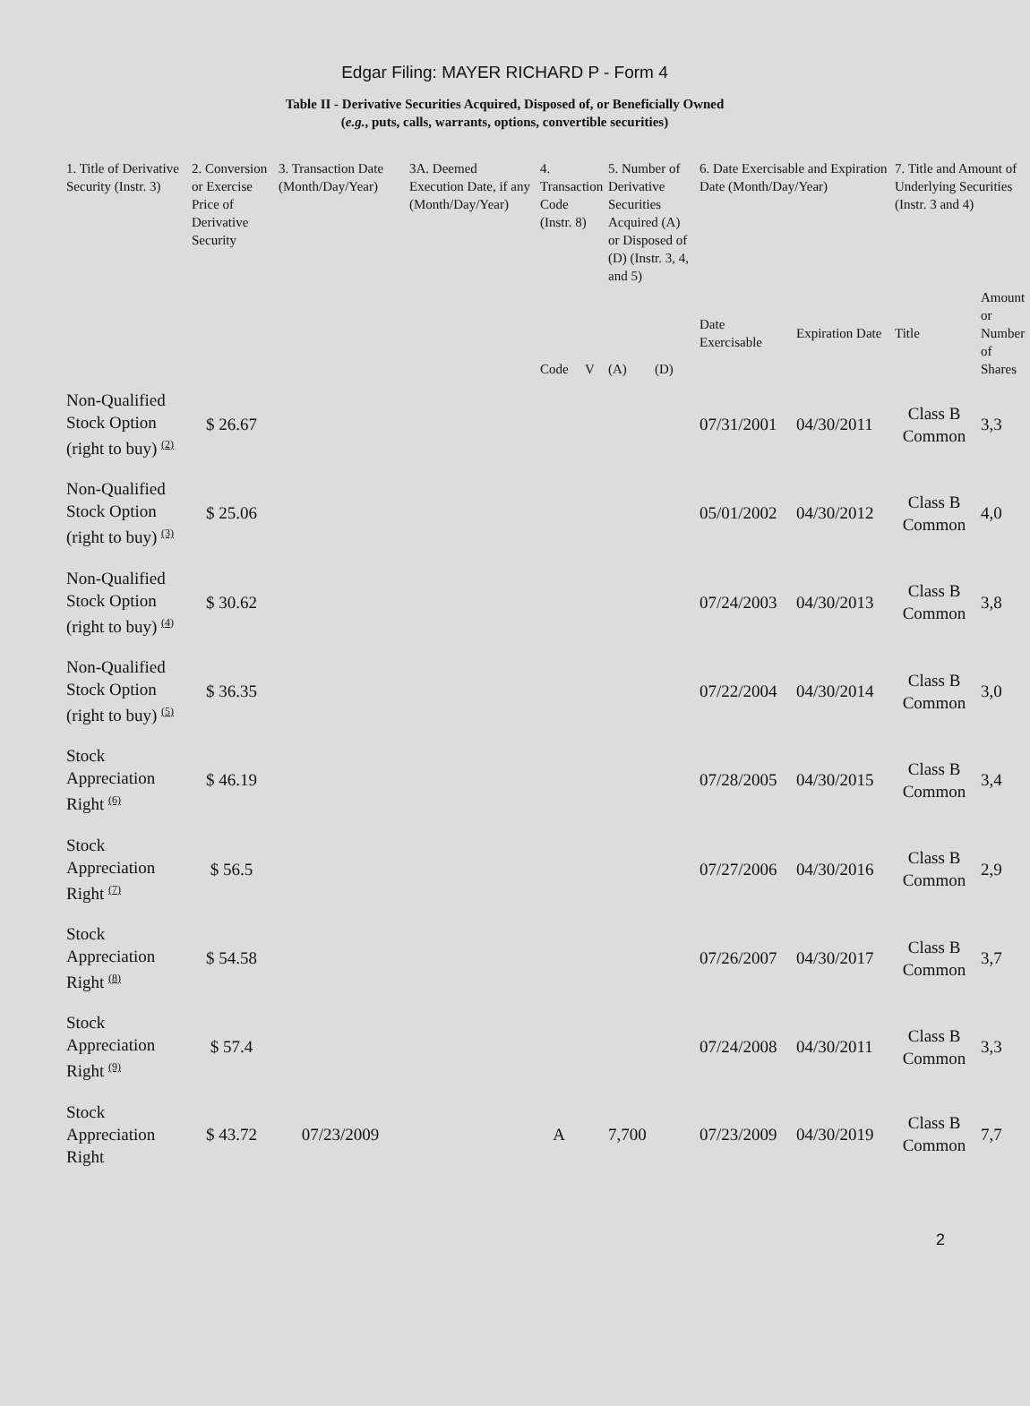Edgar Filing: MAYER RICHARD P - Form 4
Table II - Derivative Securities Acquired, Disposed of, or Beneficially Owned
(e.g., puts, calls, warrants, options, convertible securities)
| 1. Title of Derivative Security (Instr. 3) | 2. Conversion or Exercise Price of Derivative Security | 3. Transaction Date (Month/Day/Year) | 3A. Deemed Execution Date, if any (Month/Day/Year) | 4. Transaction Code (Instr. 8) | | 5. Number of Derivative Securities Acquired (A) or Disposed of (D) (Instr. 3, 4, and 5) | | 6. Date Exercisable and Expiration Date (Month/Day/Year) | | 7. Title and Amount of Underlying Securities (Instr. 3 and 4) | |
| --- | --- | --- | --- | --- | --- | --- | --- | --- | --- | --- | --- |
| | | | | Code | V | (A) | (D) | Date Exercisable | Expiration Date | Title | Amount or Number of Shares |
| Non-Qualified Stock Option (right to buy) <sup>(2)</sup> | $ 26.67 | | | | | | | 07/31/2001 | 04/30/2011 | Class B Common | 3,3 |
| Non-Qualified Stock Option (right to buy) <sup>(3)</sup> | $ 25.06 | | | | | | | 05/01/2002 | 04/30/2012 | Class B Common | 4,0 |
| Non-Qualified Stock Option (right to buy) <sup>(4)</sup> | $ 30.62 | | | | | | | 07/24/2003 | 04/30/2013 | Class B Common | 3,8 |
| Non-Qualified Stock Option (right to buy) <sup>(5)</sup> | $ 36.35 | | | | | | | 07/22/2004 | 04/30/2014 | Class B Common | 3,0 |
| Stock Appreciation Right <sup>(6)</sup> | $ 46.19 | | | | | | | 07/28/2005 | 04/30/2015 | Class B Common | 3,4 |
| Stock Appreciation Right <sup>(7)</sup> | $ 56.5 | | | | | | | 07/27/2006 | 04/30/2016 | Class B Common | 2,9 |
| Stock Appreciation Right <sup>(8)</sup> | $ 54.58 | | | | | | | 07/26/2007 | 04/30/2017 | Class B Common | 3,7 |
| Stock Appreciation Right <sup>(9)</sup> | $ 57.4 | | | | | | | 07/24/2008 | 04/30/2011 | Class B Common | 3,3 |
| Stock Appreciation Right | $ 43.72 | 07/23/2009 | | A | | 7,700 | | 07/23/2009 | 04/30/2019 | Class B Common | 7,7 |
2